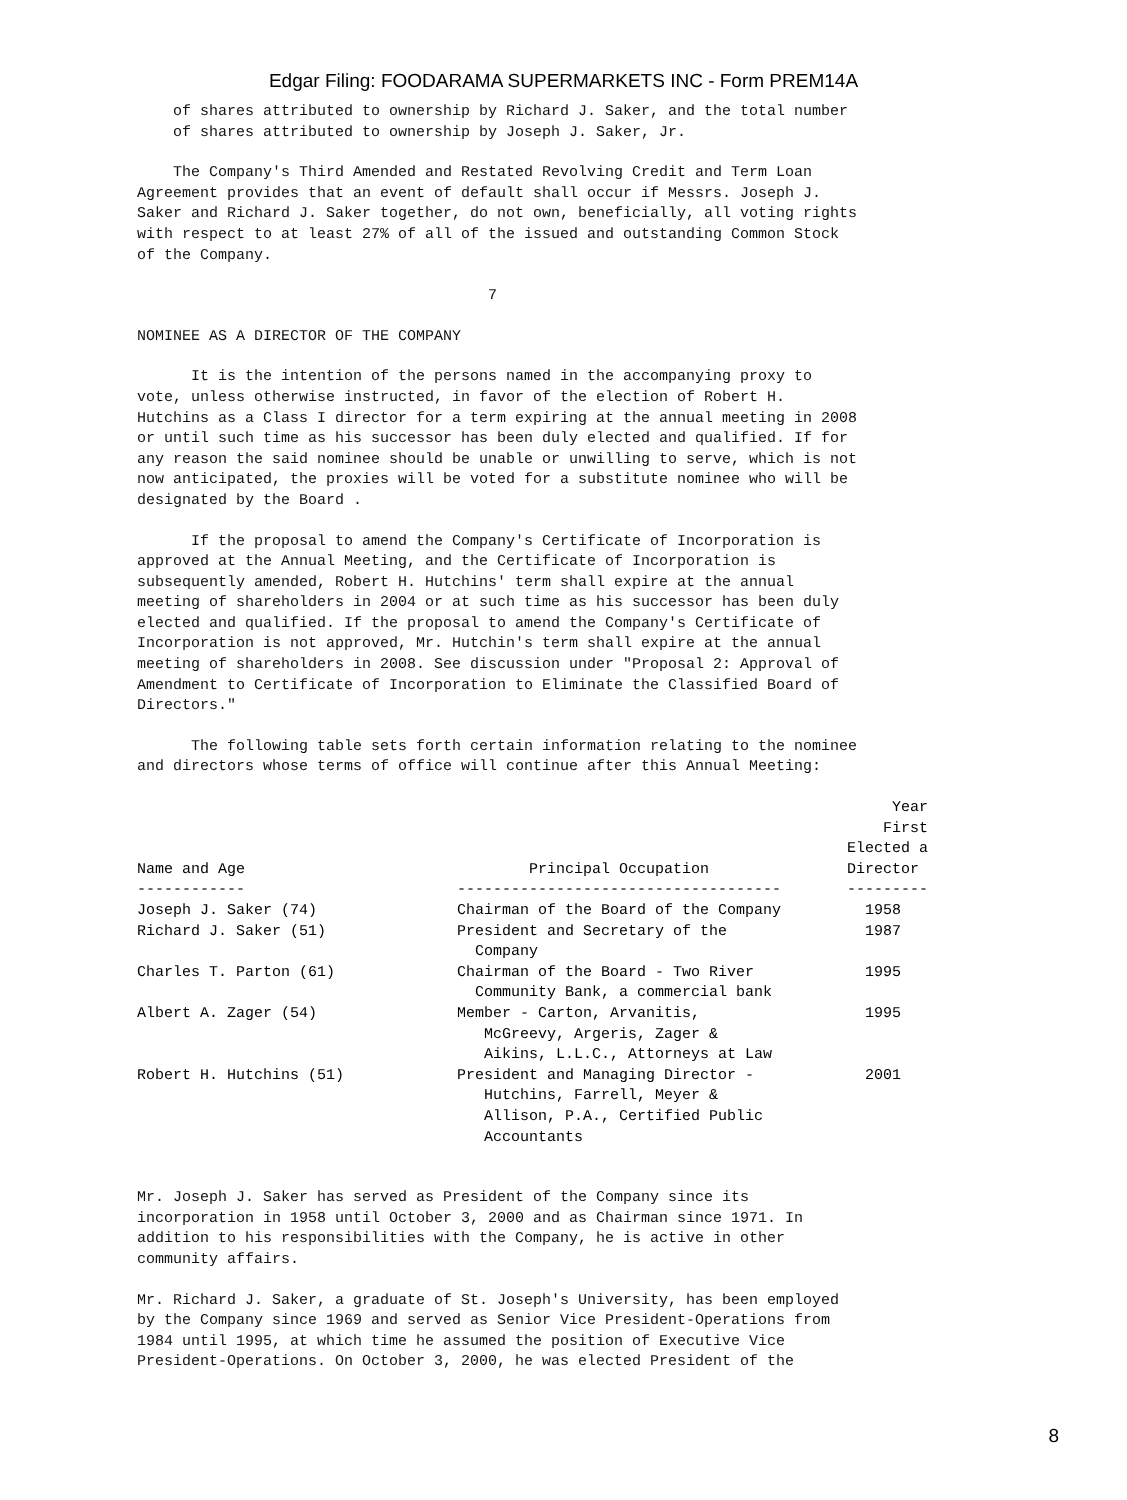Edgar Filing: FOODARAMA SUPERMARKETS INC - Form PREM14A
of shares attributed to ownership by Richard J. Saker, and the total number of shares attributed to ownership by Joseph J. Saker, Jr.
The Company's Third Amended and Restated Revolving Credit and Term Loan Agreement provides that an event of default shall occur if Messrs. Joseph J. Saker and Richard J. Saker together, do not own, beneficially, all voting rights with respect to at least 27% of all of the issued and outstanding Common Stock of the Company.
7
NOMINEE AS A DIRECTOR OF THE COMPANY
It is the intention of the persons named in the accompanying proxy to vote, unless otherwise instructed, in favor of the election of Robert H. Hutchins as a Class I director for a term expiring at the annual meeting in 2008 or until such time as his successor has been duly elected and qualified. If for any reason the said nominee should be unable or unwilling to serve, which is not now anticipated, the proxies will be voted for a substitute nominee who will be designated by the Board .
If the proposal to amend the Company's Certificate of Incorporation is approved at the Annual Meeting, and the Certificate of Incorporation is subsequently amended, Robert H. Hutchins' term shall expire at the annual meeting of shareholders in 2004 or at such time as his successor has been duly elected and qualified. If the proposal to amend the Company's Certificate of Incorporation is not approved, Mr. Hutchin's term shall expire at the annual meeting of shareholders in 2008. See discussion under "Proposal 2: Approval of Amendment to Certificate of Incorporation to Eliminate the Classified Board of Directors."
The following table sets forth certain information relating to the nominee and directors whose terms of office will continue after this Annual Meeting:
| Name and Age ------------ | Principal Occupation ------------------------------------ | Year First Elected a Director --------- |
| --- | --- | --- |
| Joseph J. Saker (74) | Chairman of the Board of the Company | 1958 |
| Richard J. Saker (51) | President and Secretary of the Company | 1987 |
| Charles T. Parton (61) | Chairman of the Board - Two River Community Bank, a commercial bank | 1995 |
| Albert A. Zager (54) | Member - Carton, Arvanitis, McGreevy, Argeris, Zager & Aikins, L.L.C., Attorneys at Law | 1995 |
| Robert H. Hutchins (51) | President and Managing Director - Hutchins, Farrell, Meyer & Allison, P.A., Certified Public Accountants | 2001 |
Mr. Joseph J. Saker has served as President of the Company since its incorporation in 1958 until October 3, 2000 and as Chairman since 1971. In addition to his responsibilities with the Company, he is active in other community affairs.
Mr. Richard J. Saker, a graduate of St. Joseph's University, has been employed by the Company since 1969 and served as Senior Vice President-Operations from 1984 until 1995, at which time he assumed the position of Executive Vice President-Operations. On October 3, 2000, he was elected President of the
8